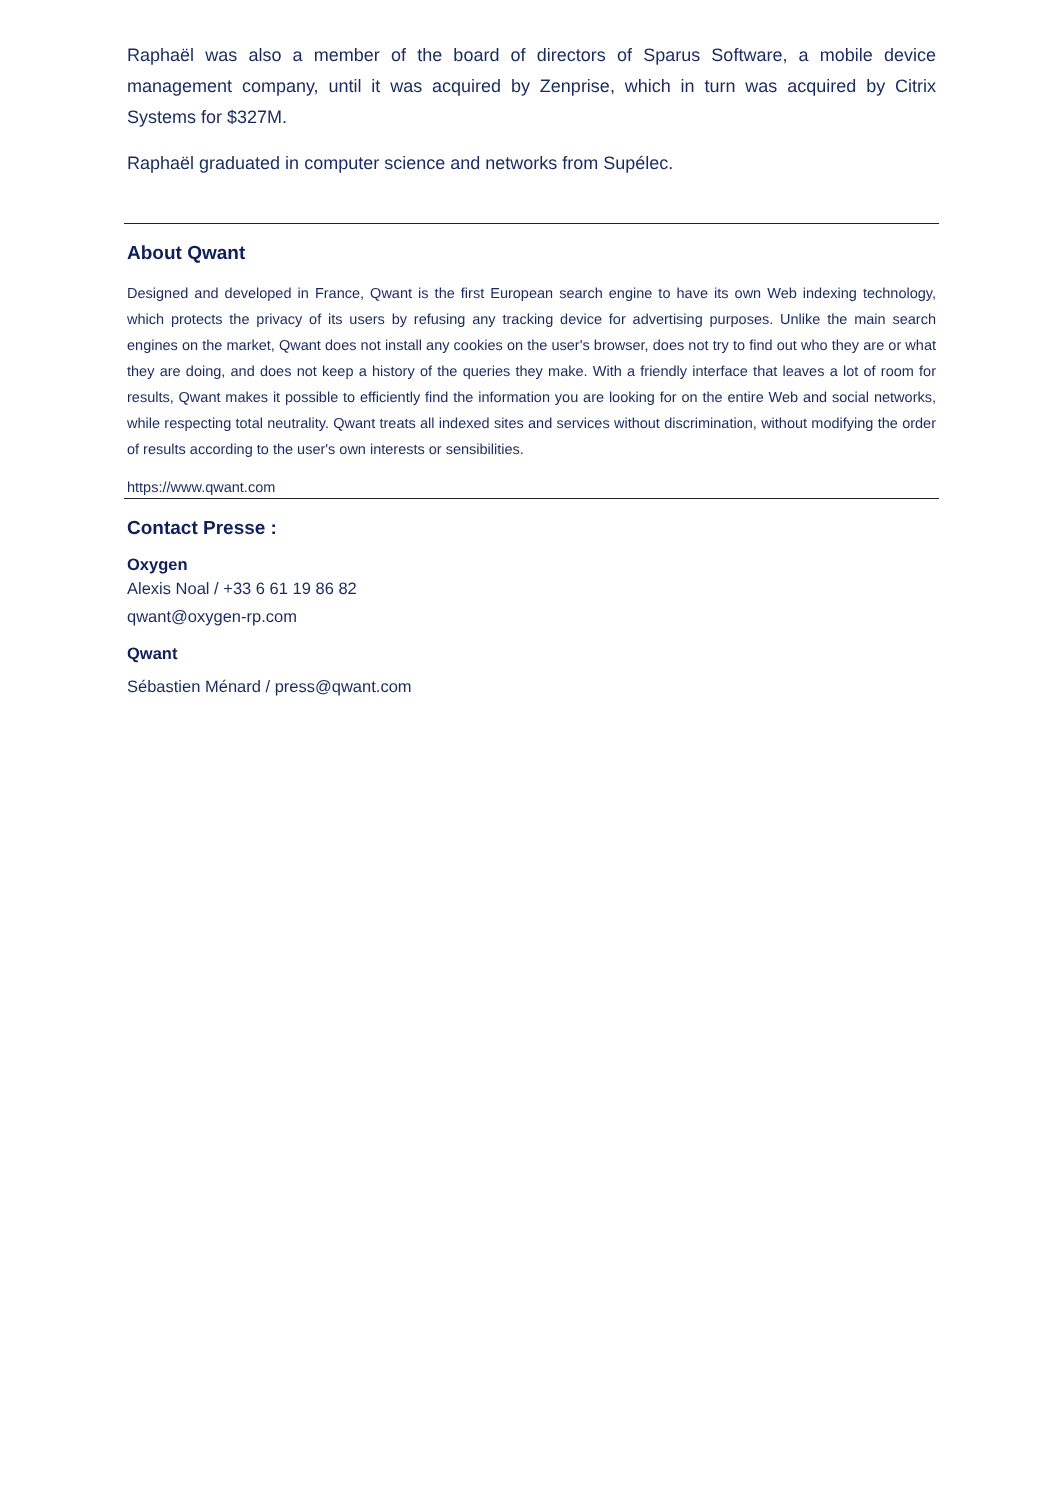Raphaël was also a member of the board of directors of Sparus Software, a mobile device management company, until it was acquired by Zenprise, which in turn was acquired by Citrix Systems for $327M.
Raphaël graduated in computer science and networks from Supélec.
About Qwant
Designed and developed in France, Qwant is the first European search engine to have its own Web indexing technology, which protects the privacy of its users by refusing any tracking device for advertising purposes. Unlike the main search engines on the market, Qwant does not install any cookies on the user's browser, does not try to find out who they are or what they are doing, and does not keep a history of the queries they make. With a friendly interface that leaves a lot of room for results, Qwant makes it possible to efficiently find the information you are looking for on the entire Web and social networks, while respecting total neutrality. Qwant treats all indexed sites and services without discrimination, without modifying the order of results according to the user's own interests or sensibilities.
https://www.qwant.com
Contact Presse :
Oxygen
Alexis Noal / +33 6 61 19 86 82
qwant@oxygen-rp.com
Qwant
Sébastien Ménard / press@qwant.com